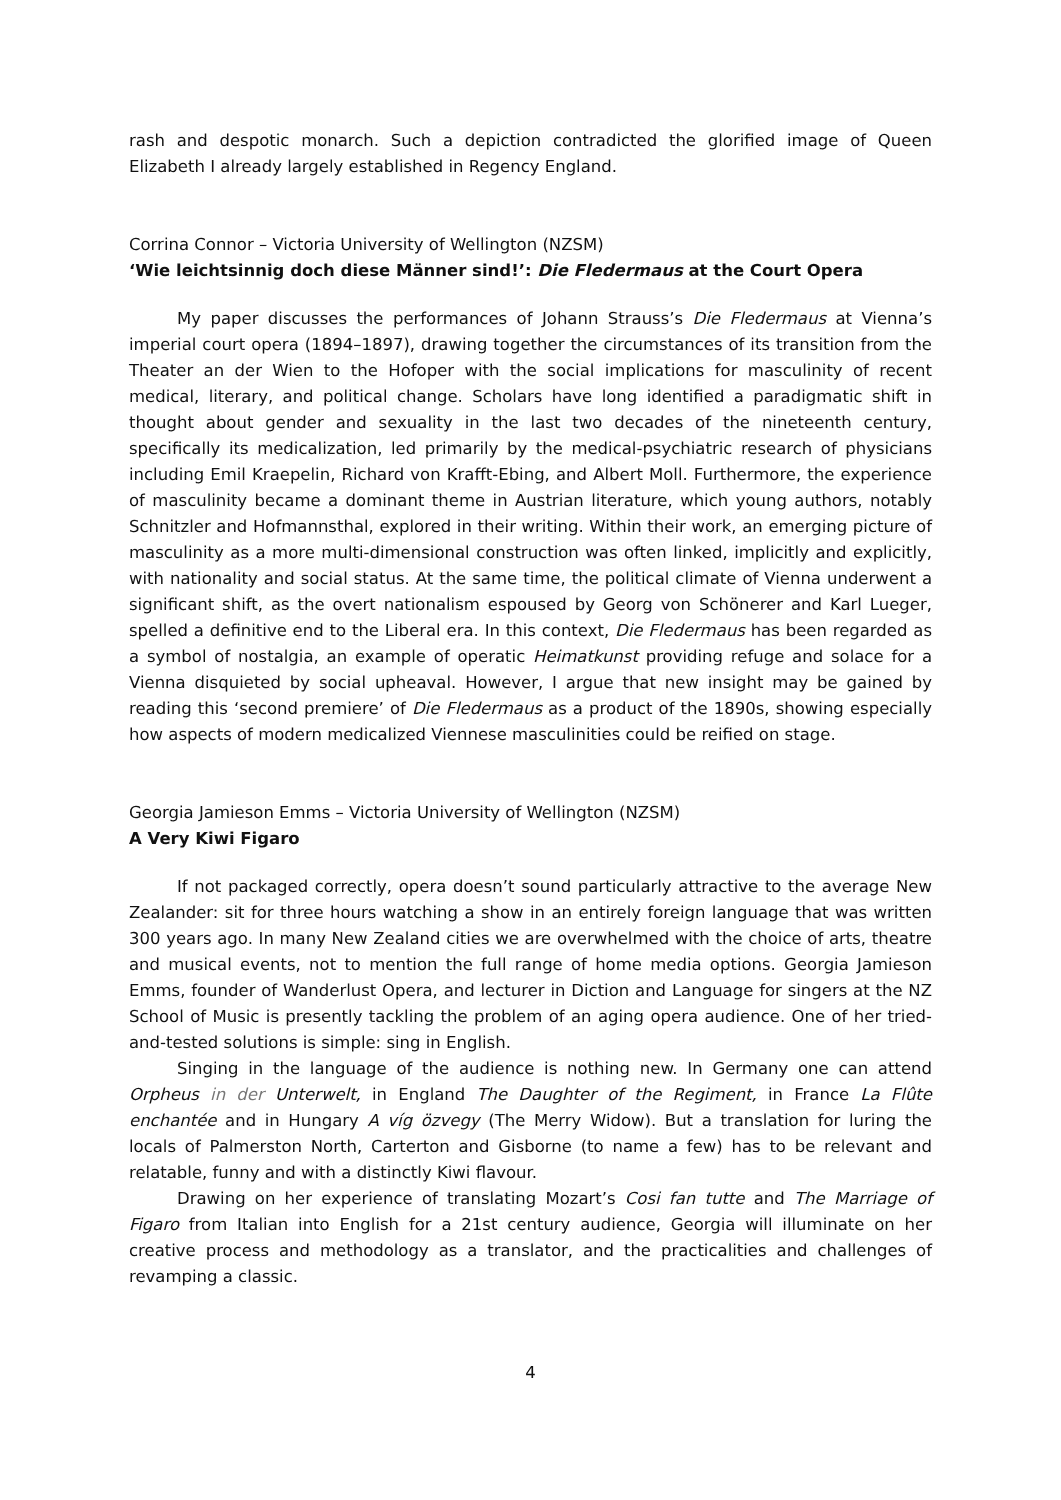rash and despotic monarch. Such a depiction contradicted the glorified image of Queen Elizabeth I already largely established in Regency England.
Corrina Connor – Victoria University of Wellington (NZSM)
‘Wie leichtsinnig doch diese Männer sind!’: Die Fledermaus at the Court Opera
My paper discusses the performances of Johann Strauss’s Die Fledermaus at Vienna’s imperial court opera (1894–1897), drawing together the circumstances of its transition from the Theater an der Wien to the Hofoper with the social implications for masculinity of recent medical, literary, and political change. Scholars have long identified a paradigmatic shift in thought about gender and sexuality in the last two decades of the nineteenth century, specifically its medicalization, led primarily by the medical-psychiatric research of physicians including Emil Kraepelin, Richard von Krafft-Ebing, and Albert Moll. Furthermore, the experience of masculinity became a dominant theme in Austrian literature, which young authors, notably Schnitzler and Hofmannsthal, explored in their writing. Within their work, an emerging picture of masculinity as a more multi-dimensional construction was often linked, implicitly and explicitly, with nationality and social status. At the same time, the political climate of Vienna underwent a significant shift, as the overt nationalism espoused by Georg von Schönerer and Karl Lueger, spelled a definitive end to the Liberal era. In this context, Die Fledermaus has been regarded as a symbol of nostalgia, an example of operatic Heimatkunst providing refuge and solace for a Vienna disquieted by social upheaval. However, I argue that new insight may be gained by reading this ‘second premiere’ of Die Fledermaus as a product of the 1890s, showing especially how aspects of modern medicalized Viennese masculinities could be reified on stage.
Georgia Jamieson Emms – Victoria University of Wellington (NZSM)
A Very Kiwi Figaro
If not packaged correctly, opera doesn’t sound particularly attractive to the average New Zealander: sit for three hours watching a show in an entirely foreign language that was written 300 years ago. In many New Zealand cities we are overwhelmed with the choice of arts, theatre and musical events, not to mention the full range of home media options. Georgia Jamieson Emms, founder of Wanderlust Opera, and lecturer in Diction and Language for singers at the NZ School of Music is presently tackling the problem of an aging opera audience. One of her tried-and-tested solutions is simple: sing in English.
Singing in the language of the audience is nothing new. In Germany one can attend Orpheus in der Unterwelt, in England The Daughter of the Regiment, in France La Flûte enchantée and in Hungary A víg özvegy (The Merry Widow). But a translation for luring the locals of Palmerston North, Carterton and Gisborne (to name a few) has to be relevant and relatable, funny and with a distinctly Kiwi flavour.
Drawing on her experience of translating Mozart’s Cosi fan tutte and The Marriage of Figaro from Italian into English for a 21st century audience, Georgia will illuminate on her creative process and methodology as a translator, and the practicalities and challenges of revamping a classic.
4